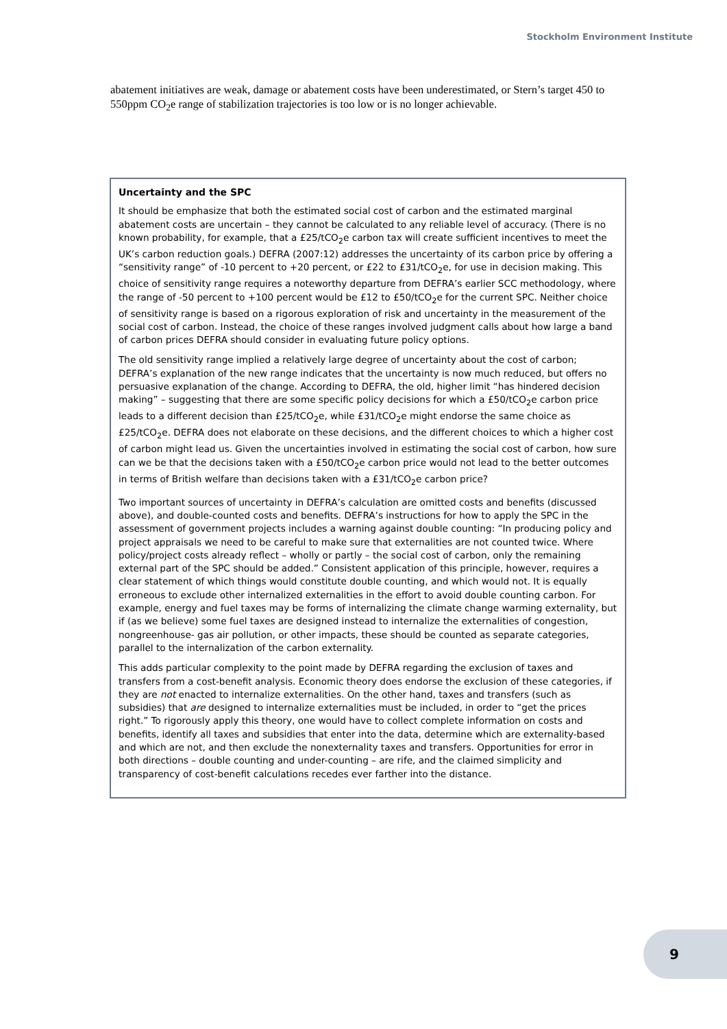Stockholm Environment Institute
abatement initiatives are weak, damage or abatement costs have been underestimated, or Stern’s target 450 to 550ppm CO<sub>2</sub>e range of stabilization trajectories is too low or is no longer achievable.
Uncertainty and the SPC
It should be emphasize that both the estimated social cost of carbon and the estimated marginal abatement costs are uncertain – they cannot be calculated to any reliable level of accuracy. (There is no known probability, for example, that a £25/tCO<sub>2</sub>e carbon tax will create sufficient incentives to meet the UK’s carbon reduction goals.) DEFRA (2007:12) addresses the uncertainty of its carbon price by offering a “sensitivity range” of -10 percent to +20 percent, or £22 to £31/tCO<sub>2</sub>e, for use in decision making. This choice of sensitivity range requires a noteworthy departure from DEFRA’s earlier SCC methodology, where the range of -50 percent to +100 percent would be £12 to £50/tCO<sub>2</sub>e for the current SPC. Neither choice of sensitivity range is based on a rigorous exploration of risk and uncertainty in the measurement of the social cost of carbon. Instead, the choice of these ranges involved judgment calls about how large a band of carbon prices DEFRA should consider in evaluating future policy options.
The old sensitivity range implied a relatively large degree of uncertainty about the cost of carbon; DEFRA’s explanation of the new range indicates that the uncertainty is now much reduced, but offers no persuasive explanation of the change. According to DEFRA, the old, higher limit “has hindered decision making” – suggesting that there are some specific policy decisions for which a £50/tCO<sub>2</sub>e carbon price leads to a different decision than £25/tCO<sub>2</sub>e, while £31/tCO<sub>2</sub>e might endorse the same choice as £25/tCO<sub>2</sub>e. DEFRA does not elaborate on these decisions, and the different choices to which a higher cost of carbon might lead us. Given the uncertainties involved in estimating the social cost of carbon, how sure can we be that the decisions taken with a £50/tCO<sub>2</sub>e carbon price would not lead to the better outcomes in terms of British welfare than decisions taken with a £31/tCO<sub>2</sub>e carbon price?
Two important sources of uncertainty in DEFRA’s calculation are omitted costs and benefits (discussed above), and double-counted costs and benefits. DEFRA’s instructions for how to apply the SPC in the assessment of government projects includes a warning against double counting: “In producing policy and project appraisals we need to be careful to make sure that externalities are not counted twice. Where policy/project costs already reflect – wholly or partly – the social cost of carbon, only the remaining external part of the SPC should be added.” Consistent application of this principle, however, requires a clear statement of which things would constitute double counting, and which would not. It is equally erroneous to exclude other internalized externalities in the effort to avoid double counting carbon. For example, energy and fuel taxes may be forms of internalizing the climate change warming externality, but if (as we believe) some fuel taxes are designed instead to internalize the externalities of congestion, nongreenhouse- gas air pollution, or other impacts, these should be counted as separate categories, parallel to the internalization of the carbon externality.
This adds particular complexity to the point made by DEFRA regarding the exclusion of taxes and transfers from a cost-benefit analysis. Economic theory does endorse the exclusion of these categories, if they are not enacted to internalize externalities. On the other hand, taxes and transfers (such as subsidies) that are designed to internalize externalities must be included, in order to “get the prices right.” To rigorously apply this theory, one would have to collect complete information on costs and benefits, identify all taxes and subsidies that enter into the data, determine which are externality-based and which are not, and then exclude the nonexternality taxes and transfers. Opportunities for error in both directions – double counting and under-counting – are rife, and the claimed simplicity and transparency of cost-benefit calculations recedes ever farther into the distance.
9